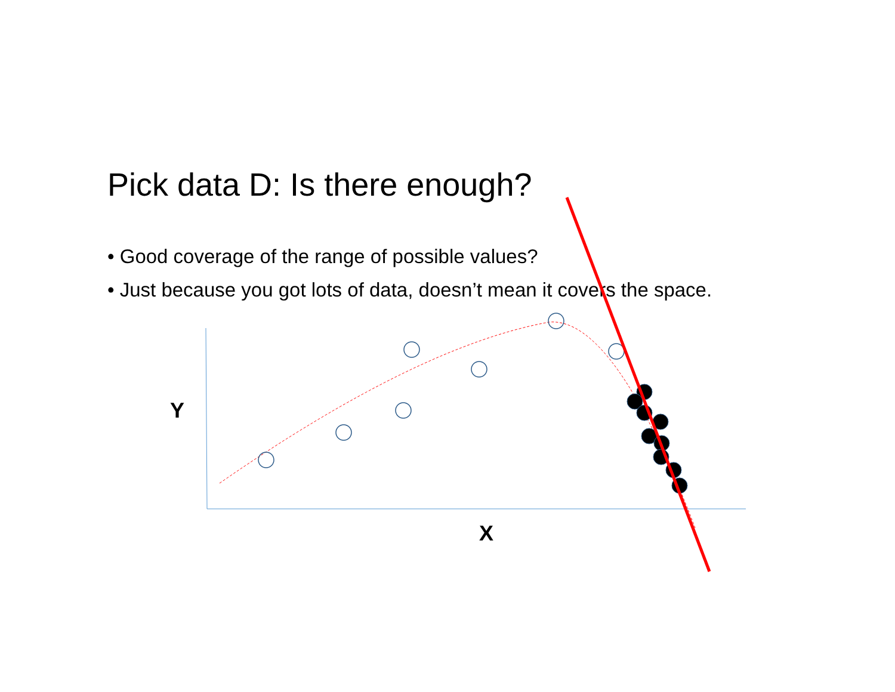Pick data D: Is there enough?
• Good coverage of the range of possible values?
• Just because you got lots of data, doesn’t mean it covers the space.
Y
X